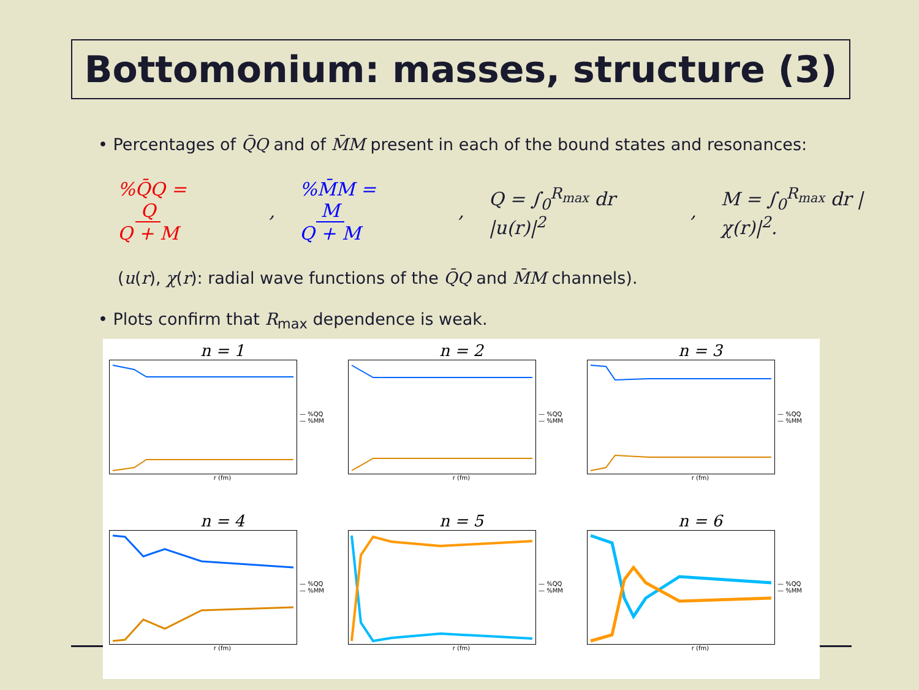Bottomonium: masses, structure (3)
• Percentages of Q̄Q and of M̄M present in each of the bound states and resonances:
%Q̄Q = Q Q + M , %M̄M = M Q + M , Q = ∫<sub>0</sub><sup>R<sub>max</sub></sup> dr |u(r)|<sup>2</sup> , M = ∫<sub>0</sub><sup>R<sub>max</sub></sup> dr |χ(r)|<sup>2</sup>.
(u(r), χ(r): radial wave functions of the Q̄Q and M̄M channels).
• Plots confirm that R<sub>max</sub> dependence is weak.
n = 1
— %QQ
— %MM
r (fm)
n = 2
— %QQ
— %MM
r (fm)
n = 3
— %QQ
— %MM
r (fm)
n = 4
— %QQ
— %MM
r (fm)
n = 5
— %QQ
— %MM
r (fm)
n = 6
— %QQ
— %MM
r (fm)